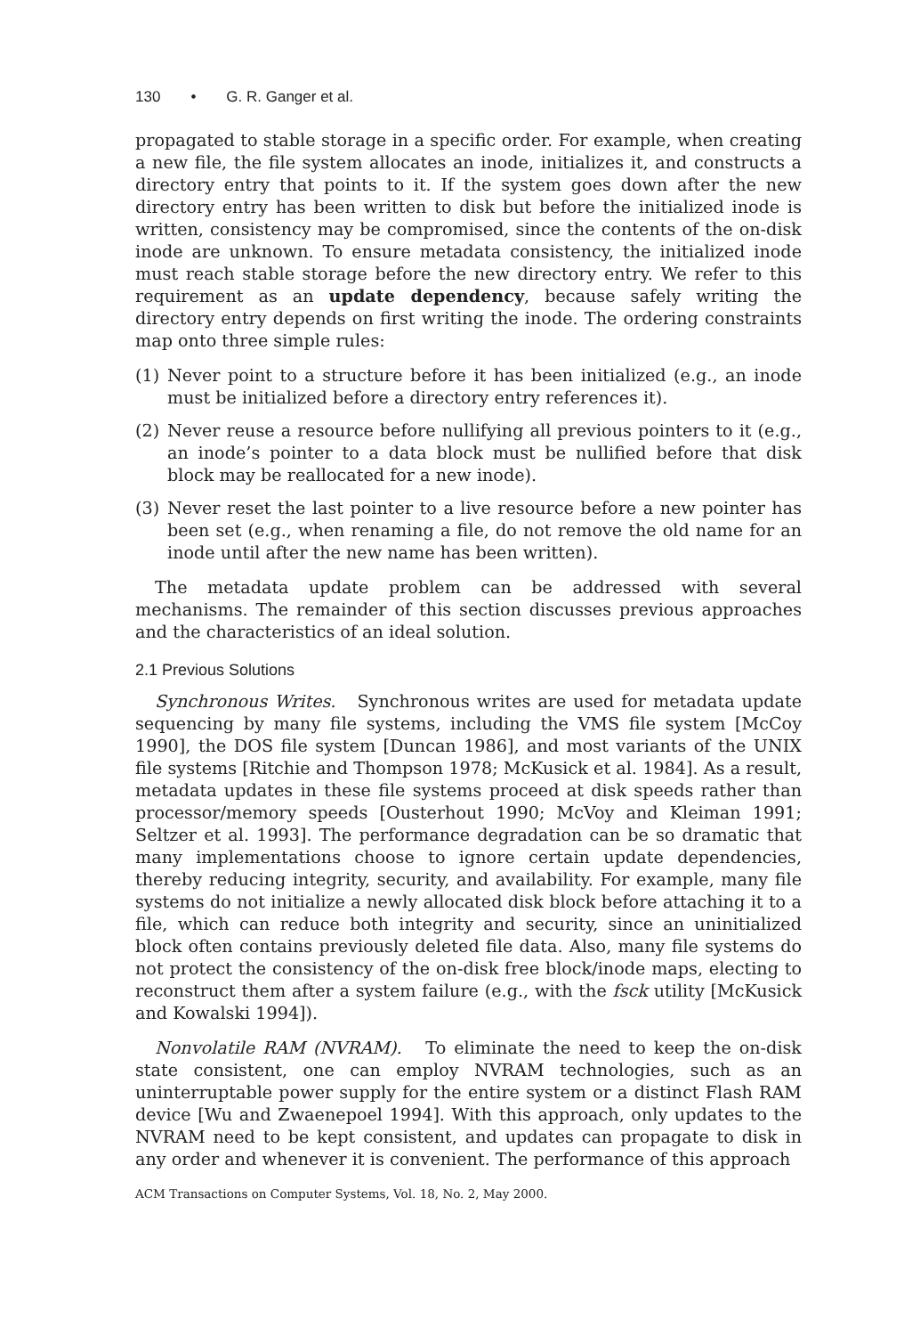130 • G. R. Ganger et al.
propagated to stable storage in a specific order. For example, when creating a new file, the file system allocates an inode, initializes it, and constructs a directory entry that points to it. If the system goes down after the new directory entry has been written to disk but before the initialized inode is written, consistency may be compromised, since the contents of the on-disk inode are unknown. To ensure metadata consistency, the initialized inode must reach stable storage before the new directory entry. We refer to this requirement as an update dependency, because safely writing the directory entry depends on first writing the inode. The ordering constraints map onto three simple rules:
(1) Never point to a structure before it has been initialized (e.g., an inode must be initialized before a directory entry references it).
(2) Never reuse a resource before nullifying all previous pointers to it (e.g., an inode’s pointer to a data block must be nullified before that disk block may be reallocated for a new inode).
(3) Never reset the last pointer to a live resource before a new pointer has been set (e.g., when renaming a file, do not remove the old name for an inode until after the new name has been written).
The metadata update problem can be addressed with several mechanisms. The remainder of this section discusses previous approaches and the characteristics of an ideal solution.
2.1 Previous Solutions
Synchronous Writes. Synchronous writes are used for metadata update sequencing by many file systems, including the VMS file system [McCoy 1990], the DOS file system [Duncan 1986], and most variants of the UNIX file systems [Ritchie and Thompson 1978; McKusick et al. 1984]. As a result, metadata updates in these file systems proceed at disk speeds rather than processor/memory speeds [Ousterhout 1990; McVoy and Kleiman 1991; Seltzer et al. 1993]. The performance degradation can be so dramatic that many implementations choose to ignore certain update dependencies, thereby reducing integrity, security, and availability. For example, many file systems do not initialize a newly allocated disk block before attaching it to a file, which can reduce both integrity and security, since an uninitialized block often contains previously deleted file data. Also, many file systems do not protect the consistency of the on-disk free block/inode maps, electing to reconstruct them after a system failure (e.g., with the fsck utility [McKusick and Kowalski 1994]).
Nonvolatile RAM (NVRAM). To eliminate the need to keep the on-disk state consistent, one can employ NVRAM technologies, such as an uninterruptable power supply for the entire system or a distinct Flash RAM device [Wu and Zwaenepoel 1994]. With this approach, only updates to the NVRAM need to be kept consistent, and updates can propagate to disk in any order and whenever it is convenient. The performance of this approach
ACM Transactions on Computer Systems, Vol. 18, No. 2, May 2000.